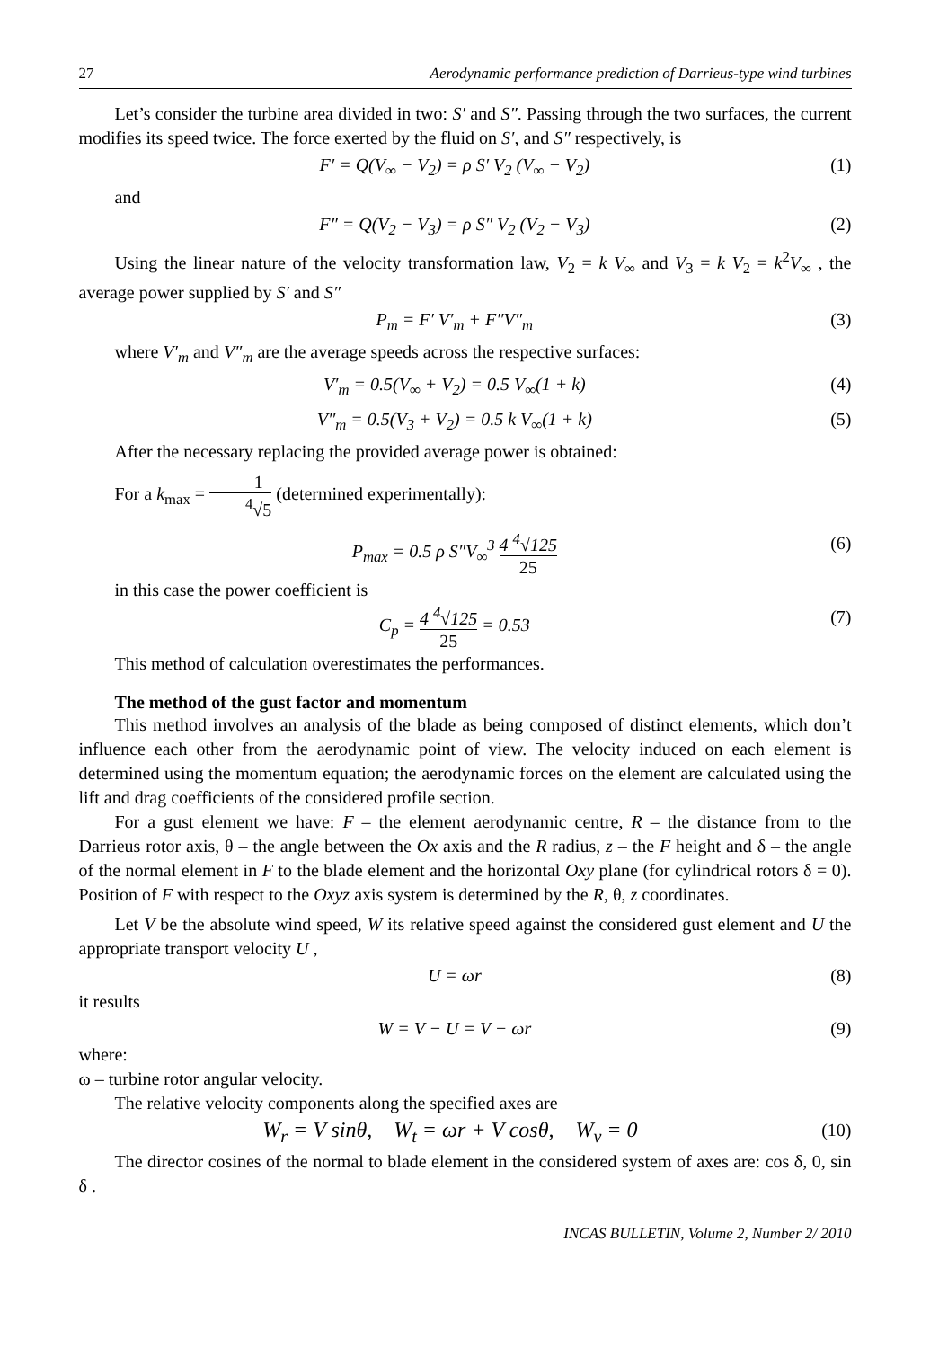27 Aerodynamic performance prediction of Darrieus-type wind turbines
Let’s consider the turbine area divided in two: S′ and S″. Passing through the two surfaces, the current modifies its speed twice. The force exerted by the fluid on S′, and S″ respectively, is
F′ = Q(V<sub>∞</sub> − V<sub>2</sub>) = ρ S′ V<sub>2</sub> (V<sub>∞</sub> − V<sub>2</sub>) (1)
and
F″ = Q(V<sub>2</sub> − V<sub>3</sub>) = ρ S″ V<sub>2</sub> (V<sub>2</sub> − V<sub>3</sub>) (2)
Using the linear nature of the velocity transformation law, V<sub>2</sub> = k V<sub>∞</sub> and V<sub>3</sub> = k V<sub>2</sub> = k<sup>2</sup>V<sub>∞</sub> , the average power supplied by S′ and S″
P<sub>m</sub> = F′ V′<sub>m</sub> + F″V″<sub>m</sub> (3)
where V′<sub>m</sub> and V″<sub>m</sub> are the average speeds across the respective surfaces:
V′<sub>m</sub> = 0.5(V<sub>∞</sub> + V<sub>2</sub>) = 0.5 V<sub>∞</sub>(1 + k) (4)
V″<sub>m</sub> = 0.5(V<sub>3</sub> + V<sub>2</sub>) = 0.5 k V<sub>∞</sub>(1 + k) (5)
After the necessary replacing the provided average power is obtained:
For a k<sub>max</sub> = 1<sup>4</sup>√5 (determined experimentally):
P<sub>max</sub> = 0.5 ρ S″V<sub>∞</sub><sup>3</sup> 4 <sup>4</sup>√125 25 (6)
in this case the power coefficient is
C<sub>p</sub> = 4 <sup>4</sup>√125 25 = 0.53 (7)
This method of calculation overestimates the performances.
The method of the gust factor and momentum
This method involves an analysis of the blade as being composed of distinct elements, which don’t influence each other from the aerodynamic point of view. The velocity induced on each element is determined using the momentum equation; the aerodynamic forces on the element are calculated using the lift and drag coefficients of the considered profile section.
For a gust element we have: F – the element aerodynamic centre, R – the distance from to the Darrieus rotor axis, θ – the angle between the Ox axis and the R radius, z – the F height and δ – the angle of the normal element in F to the blade element and the horizontal Oxy plane (for cylindrical rotors δ = 0). Position of F with respect to the Oxyz axis system is determined by the R, θ, z coordinates.
Let V be the absolute wind speed, W its relative speed against the considered gust element and U the appropriate transport velocity U ,
U = ωr (8)
it results
W = V − U = V − ωr (9)
where:
ω – turbine rotor angular velocity.
The relative velocity components along the specified axes are
W<sub>r</sub> = V sinθ, W<sub>t</sub> = ωr + V cosθ, W<sub>ν</sub> = 0 (10)
The director cosines of the normal to blade element in the considered system of axes are: cos δ, 0, sin δ .
INCAS BULLETIN, Volume 2, Number 2/ 2010